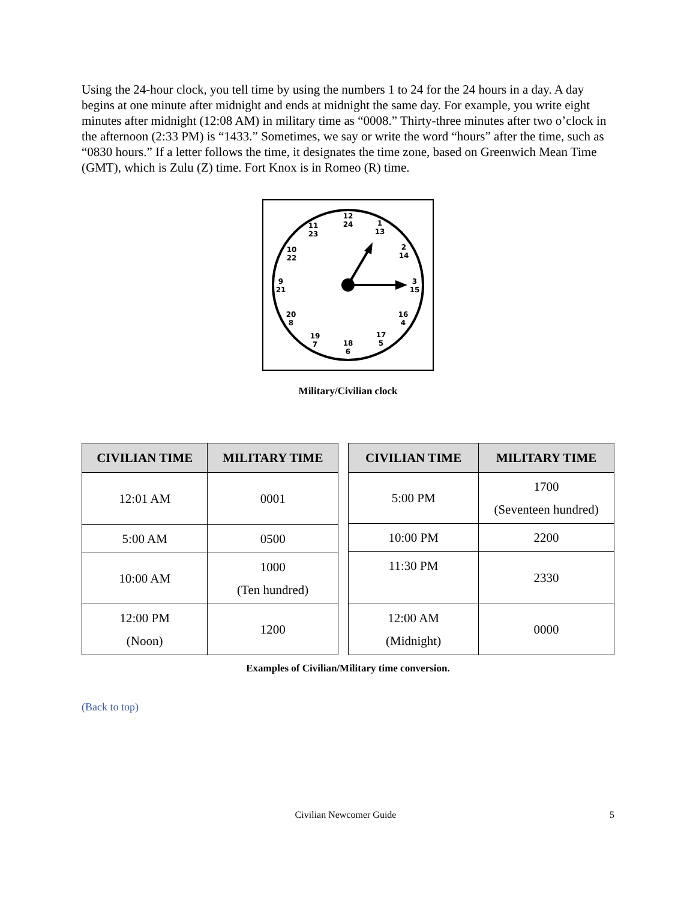Using the 24-hour clock, you tell time by using the numbers 1 to 24 for the 24 hours in a day. A day begins at one minute after midnight and ends at midnight the same day. For example, you write eight minutes after midnight (12:08 AM) in military time as “0008.” Thirty-three minutes after two o’clock in the afternoon (2:33 PM) is “1433.” Sometimes, we say or write the word “hours” after the time, such as “0830 hours.” If a letter follows the time, it designates the time zone, based on Greenwich Mean Time (GMT), which is Zulu (Z) time. Fort Knox is in Romeo (R) time.
12
24
1
13
2
14
3
15
16
4
17
5
18
6
19
7
20
8
9
21
10
22
11
23
Military/Civilian clock
| CIVILIAN TIME | MILITARY TIME |
| --- | --- |
| 12:01 AM | 0001 |
| 5:00 AM | 0500 |
| 10:00 AM | 1000 (Ten hundred) |
| 12:00 PM (Noon) | 1200 |
| CIVILIAN TIME | MILITARY TIME |
| --- | --- |
| 5:00 PM | 1700 (Seventeen hundred) |
| 10:00 PM | 2200 |
| 11:30 PM | 2330 |
| 12:00 AM (Midnight) | 0000 |
Examples of Civilian/Military time conversion.
(Back to top)
Civilian Newcomer Guide 5